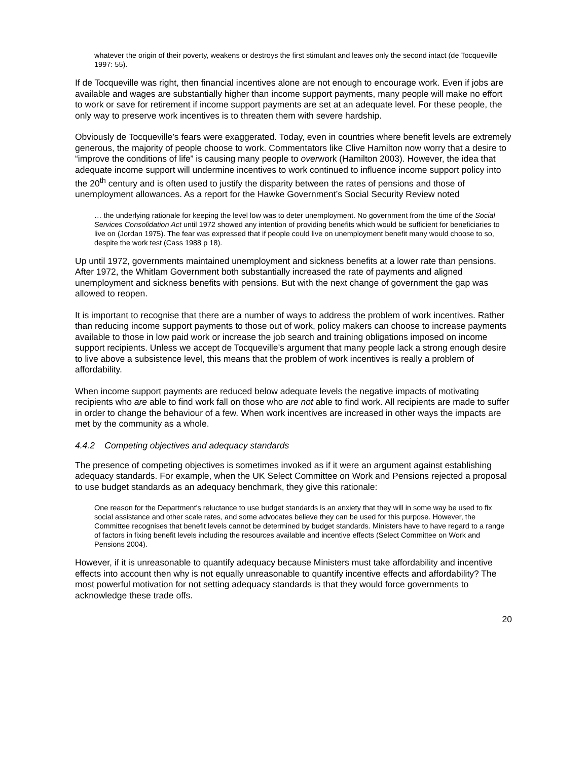whatever the origin of their poverty, weakens or destroys the first stimulant and leaves only the second intact (de Tocqueville 1997: 55).
If de Tocqueville was right, then financial incentives alone are not enough to encourage work. Even if jobs are available and wages are substantially higher than income support payments, many people will make no effort to work or save for retirement if income support payments are set at an adequate level. For these people, the only way to preserve work incentives is to threaten them with severe hardship.
Obviously de Tocqueville’s fears were exaggerated. Today, even in countries where benefit levels are extremely generous, the majority of people choose to work. Commentators like Clive Hamilton now worry that a desire to “improve the conditions of life” is causing many people to overwork (Hamilton 2003). However, the idea that adequate income support will undermine incentives to work continued to influence income support policy into the 20<sup>th</sup> century and is often used to justify the disparity between the rates of pensions and those of unemployment allowances. As a report for the Hawke Government’s Social Security Review noted
… the underlying rationale for keeping the level low was to deter unemployment. No government from the time of the Social Services Consolidation Act until 1972 showed any intention of providing benefits which would be sufficient for beneficiaries to live on (Jordan 1975). The fear was expressed that if people could live on unemployment benefit many would choose to so, despite the work test (Cass 1988 p 18).
Up until 1972, governments maintained unemployment and sickness benefits at a lower rate than pensions. After 1972, the Whitlam Government both substantially increased the rate of payments and aligned unemployment and sickness benefits with pensions. But with the next change of government the gap was allowed to reopen.
It is important to recognise that there are a number of ways to address the problem of work incentives. Rather than reducing income support payments to those out of work, policy makers can choose to increase payments available to those in low paid work or increase the job search and training obligations imposed on income support recipients. Unless we accept de Tocqueville’s argument that many people lack a strong enough desire to live above a subsistence level, this means that the problem of work incentives is really a problem of affordability.
When income support payments are reduced below adequate levels the negative impacts of motivating recipients who are able to find work fall on those who are not able to find work. All recipients are made to suffer in order to change the behaviour of a few. When work incentives are increased in other ways the impacts are met by the community as a whole.
4.4.2 Competing objectives and adequacy standards
The presence of competing objectives is sometimes invoked as if it were an argument against establishing adequacy standards. For example, when the UK Select Committee on Work and Pensions rejected a proposal to use budget standards as an adequacy benchmark, they give this rationale:
One reason for the Department's reluctance to use budget standards is an anxiety that they will in some way be used to fix social assistance and other scale rates, and some advocates believe they can be used for this purpose. However, the Committee recognises that benefit levels cannot be determined by budget standards. Ministers have to have regard to a range of factors in fixing benefit levels including the resources available and incentive effects (Select Committee on Work and Pensions 2004).
However, if it is unreasonable to quantify adequacy because Ministers must take affordability and incentive effects into account then why is not equally unreasonable to quantify incentive effects and affordability? The most powerful motivation for not setting adequacy standards is that they would force governments to acknowledge these trade offs.
20